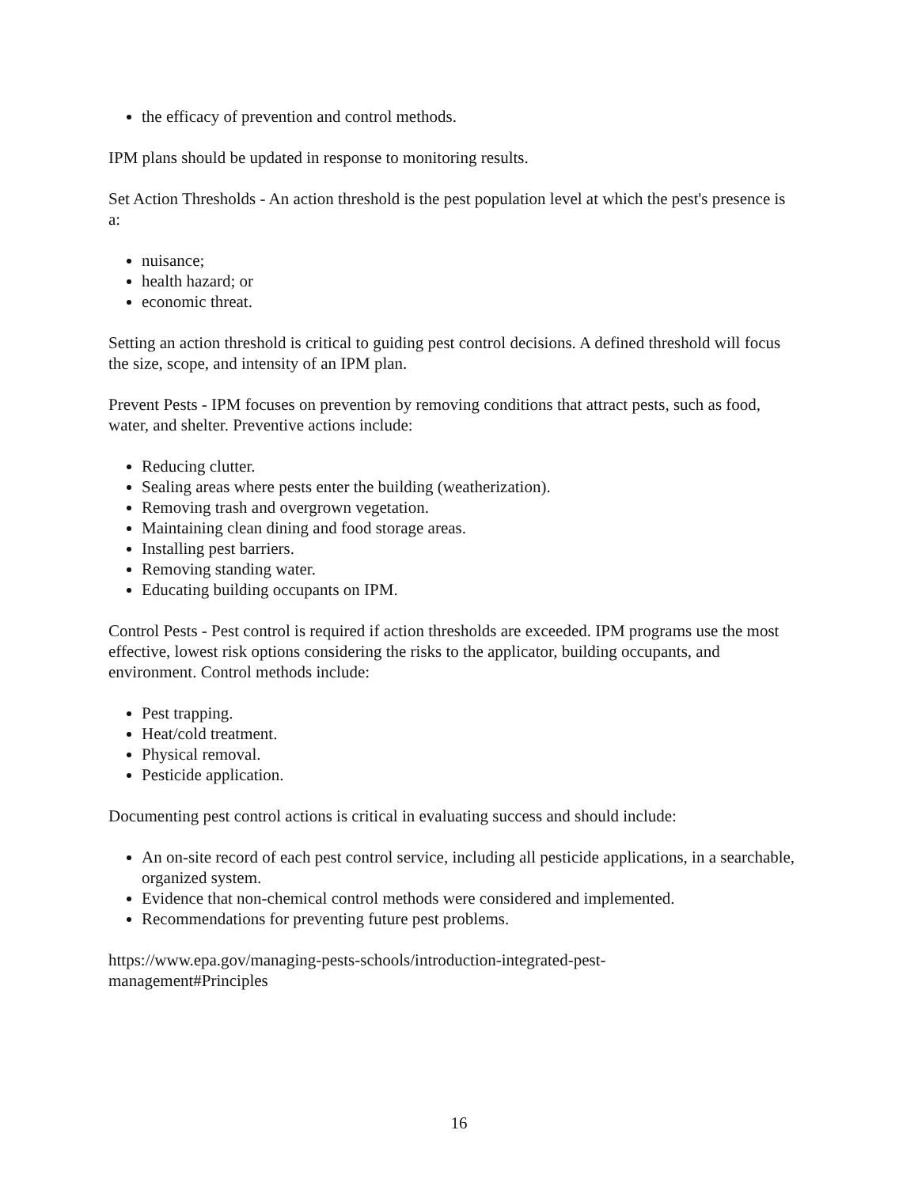the efficacy of prevention and control methods.
IPM plans should be updated in response to monitoring results.
Set Action Thresholds - An action threshold is the pest population level at which the pest's presence is a:
nuisance;
health hazard; or
economic threat.
Setting an action threshold is critical to guiding pest control decisions. A defined threshold will focus the size, scope, and intensity of an IPM plan.
Prevent Pests - IPM focuses on prevention by removing conditions that attract pests, such as food, water, and shelter. Preventive actions include:
Reducing clutter.
Sealing areas where pests enter the building (weatherization).
Removing trash and overgrown vegetation.
Maintaining clean dining and food storage areas.
Installing pest barriers.
Removing standing water.
Educating building occupants on IPM.
Control Pests - Pest control is required if action thresholds are exceeded. IPM programs use the most effective, lowest risk options considering the risks to the applicator, building occupants, and environment. Control methods include:
Pest trapping.
Heat/cold treatment.
Physical removal.
Pesticide application.
Documenting pest control actions is critical in evaluating success and should include:
An on-site record of each pest control service, including all pesticide applications, in a searchable, organized system.
Evidence that non-chemical control methods were considered and implemented.
Recommendations for preventing future pest problems.
https://www.epa.gov/managing-pests-schools/introduction-integrated-pest-
management#Principles
16